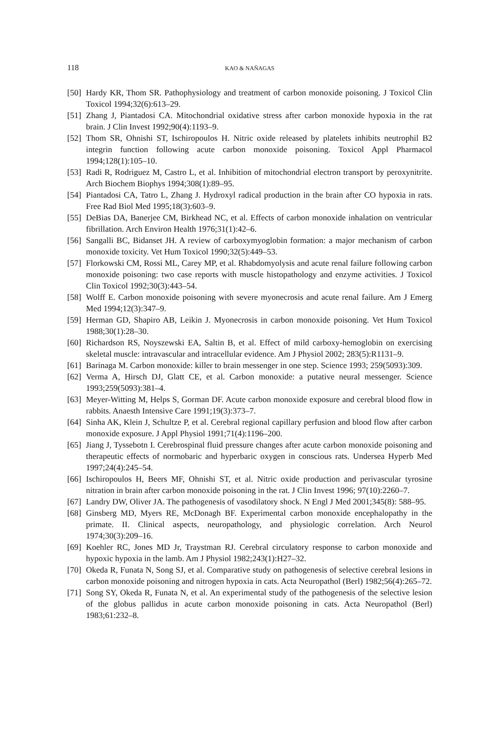118 KAO & NAÑAGAS
[50] Hardy KR, Thom SR. Pathophysiology and treatment of carbon monoxide poisoning. J Toxicol Clin Toxicol 1994;32(6):613–29.
[51] Zhang J, Piantadosi CA. Mitochondrial oxidative stress after carbon monoxide hypoxia in the rat brain. J Clin Invest 1992;90(4):1193–9.
[52] Thom SR, Ohnishi ST, Ischiropoulos H. Nitric oxide released by platelets inhibits neutrophil B2 integrin function following acute carbon monoxide poisoning. Toxicol Appl Pharmacol 1994;128(1):105–10.
[53] Radi R, Rodriguez M, Castro L, et al. Inhibition of mitochondrial electron transport by peroxynitrite. Arch Biochem Biophys 1994;308(1):89–95.
[54] Piantadosi CA, Tatro L, Zhang J. Hydroxyl radical production in the brain after CO hypoxia in rats. Free Rad Biol Med 1995;18(3):603–9.
[55] DeBias DA, Banerjee CM, Birkhead NC, et al. Effects of carbon monoxide inhalation on ventricular fibrillation. Arch Environ Health 1976;31(1):42–6.
[56] Sangalli BC, Bidanset JH. A review of carboxymyoglobin formation: a major mechanism of carbon monoxide toxicity. Vet Hum Toxicol 1990;32(5):449–53.
[57] Florkowski CM, Rossi ML, Carey MP, et al. Rhabdomyolysis and acute renal failure following carbon monoxide poisoning: two case reports with muscle histopathology and enzyme activities. J Toxicol Clin Toxicol 1992;30(3):443–54.
[58] Wolff E. Carbon monoxide poisoning with severe myonecrosis and acute renal failure. Am J Emerg Med 1994;12(3):347–9.
[59] Herman GD, Shapiro AB, Leikin J. Myonecrosis in carbon monoxide poisoning. Vet Hum Toxicol 1988;30(1):28–30.
[60] Richardson RS, Noyszewski EA, Saltin B, et al. Effect of mild carboxy-hemoglobin on exercising skeletal muscle: intravascular and intracellular evidence. Am J Physiol 2002; 283(5):R1131–9.
[61] Barinaga M. Carbon monoxide: killer to brain messenger in one step. Science 1993; 259(5093):309.
[62] Verma A, Hirsch DJ, Glatt CE, et al. Carbon monoxide: a putative neural messenger. Science 1993;259(5093):381–4.
[63] Meyer-Witting M, Helps S, Gorman DF. Acute carbon monoxide exposure and cerebral blood flow in rabbits. Anaesth Intensive Care 1991;19(3):373–7.
[64] Sinha AK, Klein J, Schultze P, et al. Cerebral regional capillary perfusion and blood flow after carbon monoxide exposure. J Appl Physiol 1991;71(4):1196–200.
[65] Jiang J, Tyssebotn I. Cerebrospinal fluid pressure changes after acute carbon monoxide poisoning and therapeutic effects of normobaric and hyperbaric oxygen in conscious rats. Undersea Hyperb Med 1997;24(4):245–54.
[66] Ischiropoulos H, Beers MF, Ohnishi ST, et al. Nitric oxide production and perivascular tyrosine nitration in brain after carbon monoxide poisoning in the rat. J Clin Invest 1996; 97(10):2260–7.
[67] Landry DW, Oliver JA. The pathogenesis of vasodilatory shock. N Engl J Med 2001;345(8): 588–95.
[68] Ginsberg MD, Myers RE, McDonagh BF. Experimental carbon monoxide encephalopathy in the primate. II. Clinical aspects, neuropathology, and physiologic correlation. Arch Neurol 1974;30(3):209–16.
[69] Koehler RC, Jones MD Jr, Traystman RJ. Cerebral circulatory response to carbon monoxide and hypoxic hypoxia in the lamb. Am J Physiol 1982;243(1):H27–32.
[70] Okeda R, Funata N, Song SJ, et al. Comparative study on pathogenesis of selective cerebral lesions in carbon monoxide poisoning and nitrogen hypoxia in cats. Acta Neuropathol (Berl) 1982;56(4):265–72.
[71] Song SY, Okeda R, Funata N, et al. An experimental study of the pathogenesis of the selective lesion of the globus pallidus in acute carbon monoxide poisoning in cats. Acta Neuropathol (Berl) 1983;61:232–8.